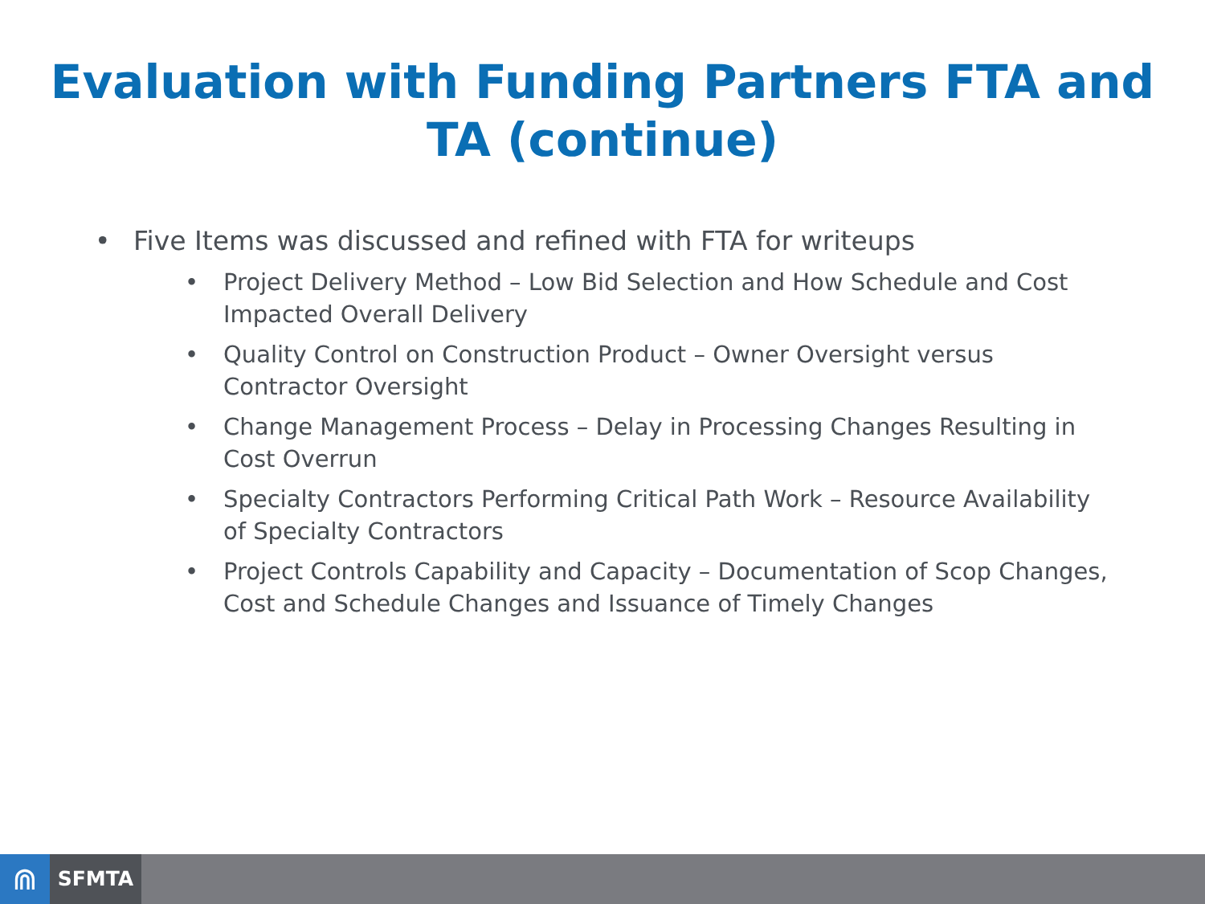Evaluation with Funding Partners FTA and
TA (continue)
• Five Items was discussed and refined with FTA for writeups
• Project Delivery Method – Low Bid Selection and How Schedule and Cost Impacted Overall Delivery
• Quality Control on Construction Product – Owner Oversight versus Contractor Oversight
• Change Management Process – Delay in Processing Changes Resulting in Cost Overrun
• Specialty Contractors Performing Critical Path Work – Resource Availability of Specialty Contractors
• Project Controls Capability and Capacity – Documentation of Scop Changes, Cost and Schedule Changes and Issuance of Timely Changes
⋒
SFMTA